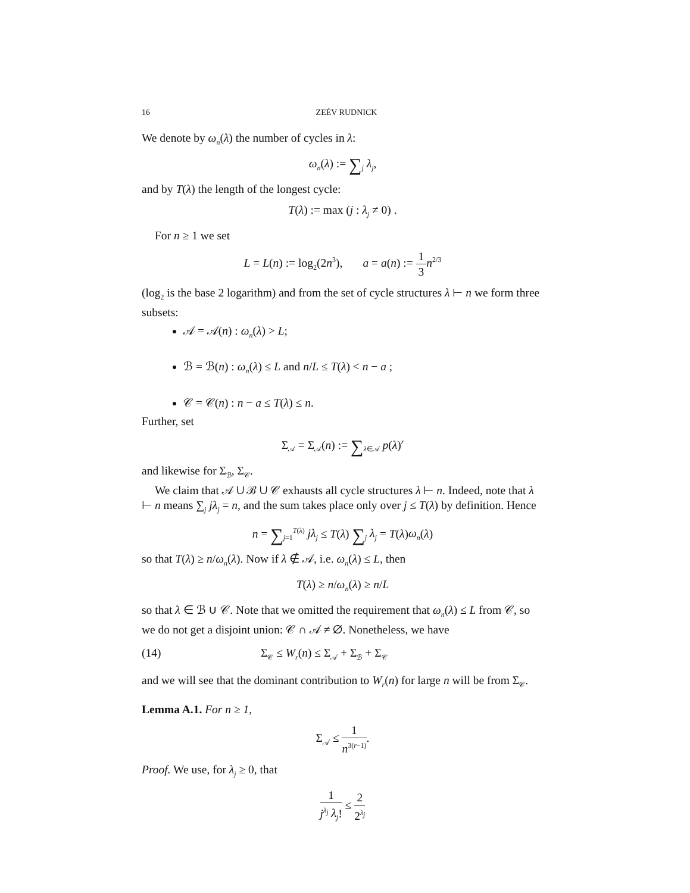16 ZEÉV RUDNICK
We denote by ω<sub>n</sub>(λ) the number of cycles in λ:
ω<sub>n</sub>(λ) := ∑<sub>j</sub> λ<sub>j</sub>,
and by T(λ) the length of the longest cycle:
T(λ) := max (j : λ<sub>j</sub> ≠ 0) .
For n ≥ 1 we set
L = L(n) := log<sub>2</sub>(2n<sup>3</sup>), a = a(n) := 1 3 n<sup>2/3</sup>
(log<sub>2</sub> is the base 2 logarithm) and from the set of cycle structures λ ⊢ n we form three subsets:
𝒜 = 𝒜(n) : ω<sub>n</sub>(λ) > L;
ℬ = ℬ(n) : ω<sub>n</sub>(λ) ≤ L and n/L ≤ T(λ) < n − a ;
𝒞 = 𝒞(n) : n − a ≤ T(λ) ≤ n.
Further, set
Σ<sub>𝒜</sub> = Σ<sub>𝒜</sub>(n) := ∑<sub>λ∈𝒜</sub> p(λ)<sup>r</sup>
and likewise for Σ<sub>ℬ</sub>, Σ<sub>𝒞</sub>.
We claim that 𝒜 ∪ ℬ ∪ 𝒞 exhausts all cycle structures λ ⊢ n. Indeed, note that λ ⊢ n means ∑<sub>j</sub> jλ<sub>j</sub> = n, and the sum takes place only over j ≤ T(λ) by definition. Hence
n = ∑<sub>j=1</sub><sup>T(λ)</sup> jλ<sub>j</sub> ≤ T(λ) ∑<sub>j</sub> λ<sub>j</sub> = T(λ)ω<sub>n</sub>(λ)
so that T(λ) ≥ n/ω<sub>n</sub>(λ). Now if λ ∉ 𝒜, i.e. ω<sub>n</sub>(λ) ≤ L, then
T(λ) ≥ n/ω<sub>n</sub>(λ) ≥ n/L
so that λ ∈ ℬ ∪ 𝒞. Note that we omitted the requirement that ω<sub>n</sub>(λ) ≤ L from 𝒞, so we do not get a disjoint union: 𝒞 ∩ 𝒜 ≠ ∅. Nonetheless, we have
(14) Σ<sub>𝒞</sub> ≤ W<sub>r</sub>(n) ≤ Σ<sub>𝒜</sub> + Σ<sub>ℬ</sub> + Σ<sub>𝒞</sub>
and we will see that the dominant contribution to W<sub>r</sub>(n) for large n will be from Σ<sub>𝒞</sub>.
Lemma A.1. For n ≥ 1,
Σ<sub>𝒜</sub> ≤ 1 n<sup>3(r−1)</sup>.
Proof. We use, for λ<sub>j</sub> ≥ 0, that
1 j<sup>λ<sub>j</sub></sup> λ<sub>j</sub>! ≤ 2 2<sup>λ<sub>j</sub></sup>